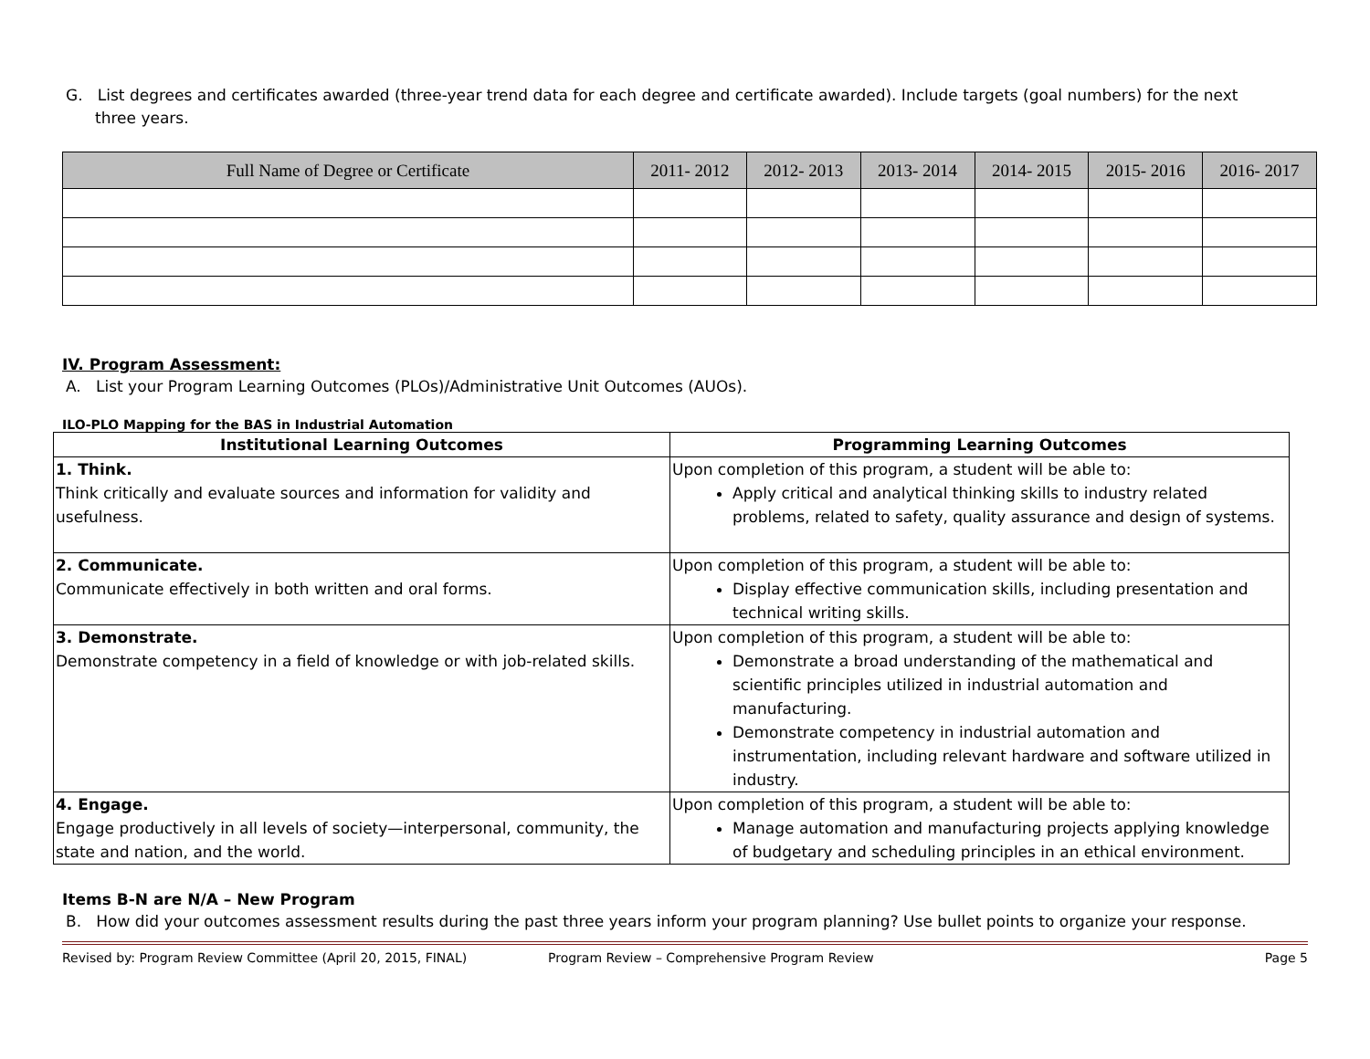G. List degrees and certificates awarded (three-year trend data for each degree and certificate awarded). Include targets (goal numbers) for the next three years.
| Full Name of Degree or Certificate | 2011- 2012 | 2012- 2013 | 2013- 2014 | 2014- 2015 | 2015- 2016 | 2016- 2017 |
| --- | --- | --- | --- | --- | --- | --- |
IV. Program Assessment:
A. List your Program Learning Outcomes (PLOs)/Administrative Unit Outcomes (AUOs).
ILO-PLO Mapping for the BAS in Industrial Automation
| Institutional Learning Outcomes | Programming Learning Outcomes |
| --- | --- |
| 1. Think. Think critically and evaluate sources and information for validity and usefulness. | Upon completion of this program, a student will be able to: Apply critical and analytical thinking skills to industry related problems, related to safety, quality assurance and design of systems. |
| 2. Communicate. Communicate effectively in both written and oral forms. | Upon completion of this program, a student will be able to: Display effective communication skills, including presentation and technical writing skills. |
| 3. Demonstrate. Demonstrate competency in a field of knowledge or with job-related skills. | Upon completion of this program, a student will be able to: Demonstrate a broad understanding of the mathematical and scientific principles utilized in industrial automation and manufacturing. Demonstrate competency in industrial automation and instrumentation, including relevant hardware and software utilized in industry. |
| 4. Engage. Engage productively in all levels of society—interpersonal, community, the state and nation, and the world. | Upon completion of this program, a student will be able to: Manage automation and manufacturing projects applying knowledge of budgetary and scheduling principles in an ethical environment. |
Items B-N are N/A – New Program
B. How did your outcomes assessment results during the past three years inform your program planning? Use bullet points to organize your response.
Revised by: Program Review Committee (April 20, 2015, FINAL) Program Review – Comprehensive Program Review Page 5